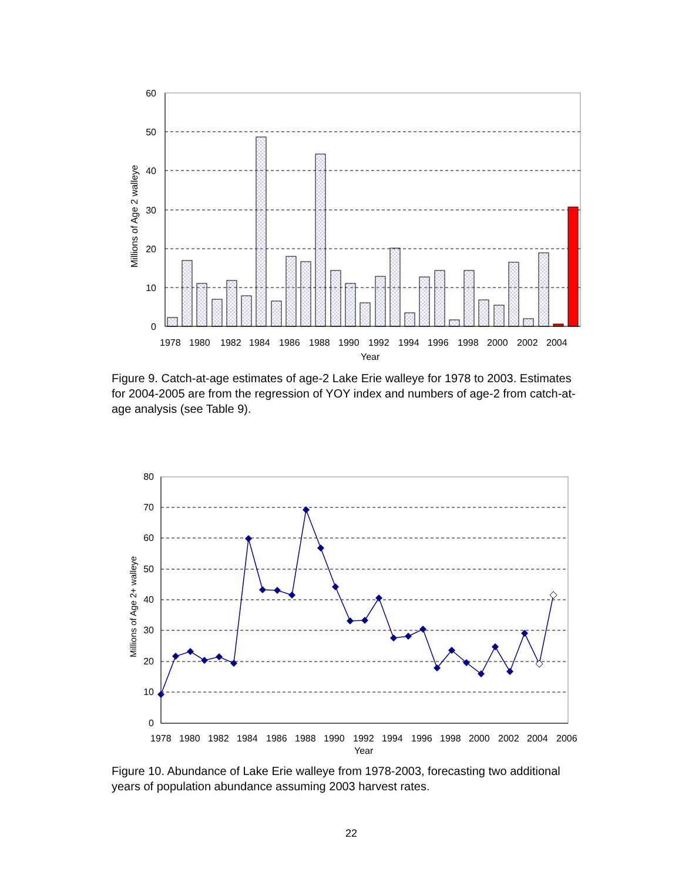60
50
40
30
20
10
0
1978
1980
1982
1984
1986
1988
1990
1992
1994
1996
1998
2000
2002
2004
Year
Millions of Age 2 walleye
Figure 9. Catch-at-age estimates of age-2 Lake Erie walleye for 1978 to 2003. Estimates for 2004-2005 are from the regression of YOY index and numbers of age-2 from catch-at-age analysis (see Table 9).
80
70
60
50
40
30
20
10
0
1978
1980
1982
1984
1986
1988
1990
1992
1994
1996
1998
2000
2002
2004
2006
Year
Millions of Age 2+ walleye
Figure 10. Abundance of Lake Erie walleye from 1978-2003, forecasting two additional years of population abundance assuming 2003 harvest rates.
22